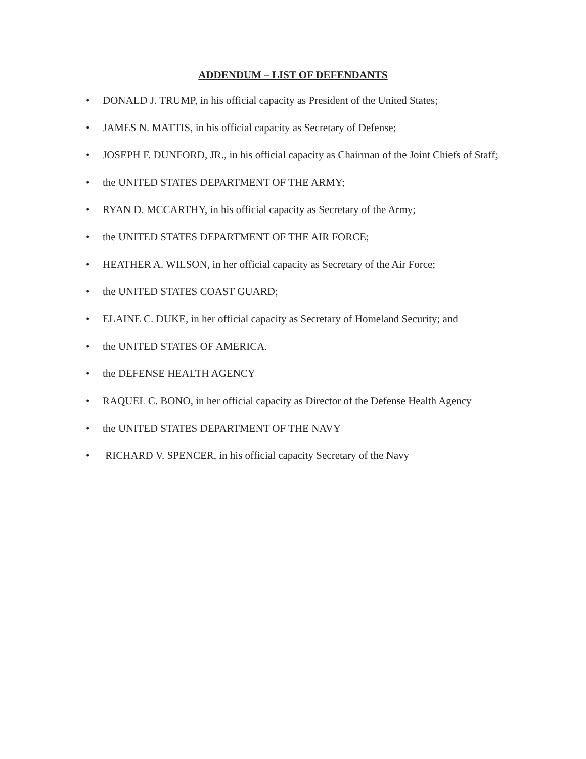ADDENDUM – LIST OF DEFENDANTS
• DONALD J. TRUMP, in his official capacity as President of the United States;
• JAMES N. MATTIS, in his official capacity as Secretary of Defense;
• JOSEPH F. DUNFORD, JR., in his official capacity as Chairman of the Joint Chiefs of Staff;
• the UNITED STATES DEPARTMENT OF THE ARMY;
• RYAN D. MCCARTHY, in his official capacity as Secretary of the Army;
• the UNITED STATES DEPARTMENT OF THE AIR FORCE;
• HEATHER A. WILSON, in her official capacity as Secretary of the Air Force;
• the UNITED STATES COAST GUARD;
• ELAINE C. DUKE, in her official capacity as Secretary of Homeland Security; and
• the UNITED STATES OF AMERICA.
• the DEFENSE HEALTH AGENCY
• RAQUEL C. BONO, in her official capacity as Director of the Defense Health Agency
• the UNITED STATES DEPARTMENT OF THE NAVY
• RICHARD V. SPENCER, in his official capacity Secretary of the Navy